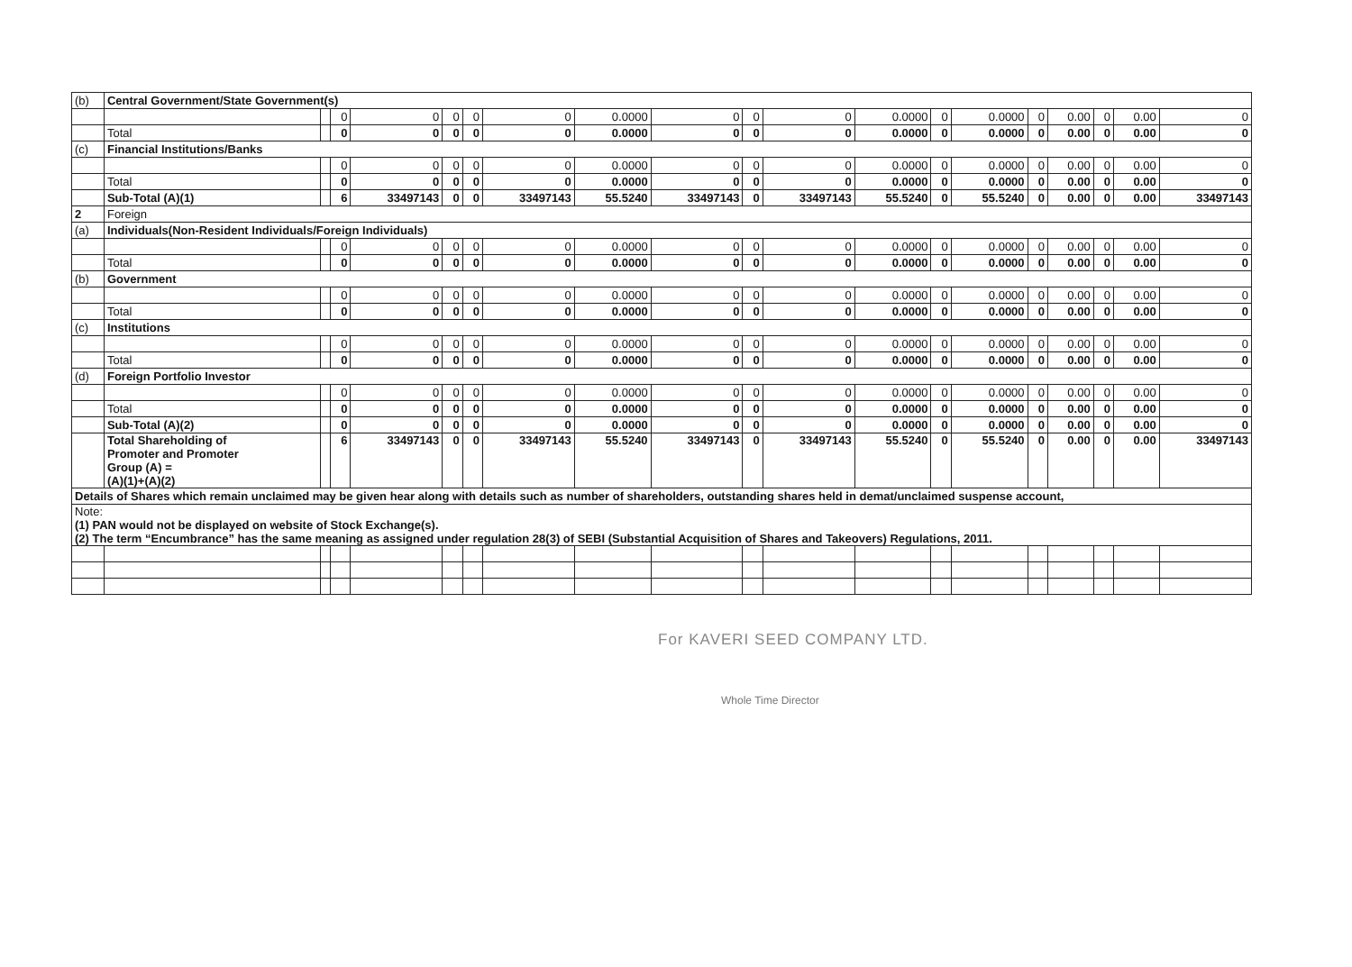| (b) | Central Government/State Government(s) | | | | | | | | | | | | | | | | | | |
| | | | 0 | 0 | 0 | 0 | 0 | 0.0000 | 0 | 0 | 0 | 0.0000 | 0 | 0.0000 | 0 | 0.00 | 0 | 0.00 | 0 |
| | Total | | 0 | 0 | 0 | 0 | 0 | 0.0000 | 0 | 0 | 0 | 0.0000 | 0 | 0.0000 | 0 | 0.00 | 0 | 0.00 | 0 |
| (c) | Financial Institutions/Banks | | | | | | | | | | | | | | | | | | |
| | | | 0 | 0 | 0 | 0 | 0 | 0.0000 | 0 | 0 | 0 | 0.0000 | 0 | 0.0000 | 0 | 0.00 | 0 | 0.00 | 0 |
| | Total | | 0 | 0 | 0 | 0 | 0 | 0.0000 | 0 | 0 | 0 | 0.0000 | 0 | 0.0000 | 0 | 0.00 | 0 | 0.00 | 0 |
| | Sub-Total (A)(1) | | 6 | 33497143 | 0 | 0 | 33497143 | 55.5240 | 33497143 | 0 | 33497143 | 55.5240 | 0 | 55.5240 | 0 | 0.00 | 0 | 0.00 | 33497143 |
| 2 | Foreign | | | | | | | | | | | | | | | | | | |
| (a) | Individuals(Non-Resident Individuals/Foreign Individuals) | | | | | | | | | | | | | | | | | | |
| | | | 0 | 0 | 0 | 0 | 0 | 0.0000 | 0 | 0 | 0 | 0.0000 | 0 | 0.0000 | 0 | 0.00 | 0 | 0.00 | 0 |
| | Total | | 0 | 0 | 0 | 0 | 0 | 0.0000 | 0 | 0 | 0 | 0.0000 | 0 | 0.0000 | 0 | 0.00 | 0 | 0.00 | 0 |
| (b) | Government | | | | | | | | | | | | | | | | | | |
| | | | 0 | 0 | 0 | 0 | 0 | 0.0000 | 0 | 0 | 0 | 0.0000 | 0 | 0.0000 | 0 | 0.00 | 0 | 0.00 | 0 |
| | Total | | 0 | 0 | 0 | 0 | 0 | 0.0000 | 0 | 0 | 0 | 0.0000 | 0 | 0.0000 | 0 | 0.00 | 0 | 0.00 | 0 |
| (c) | Institutions | | | | | | | | | | | | | | | | | | |
| | | | 0 | 0 | 0 | 0 | 0 | 0.0000 | 0 | 0 | 0 | 0.0000 | 0 | 0.0000 | 0 | 0.00 | 0 | 0.00 | 0 |
| | Total | | 0 | 0 | 0 | 0 | 0 | 0.0000 | 0 | 0 | 0 | 0.0000 | 0 | 0.0000 | 0 | 0.00 | 0 | 0.00 | 0 |
| (d) | Foreign Portfolio Investor | | | | | | | | | | | | | | | | | | |
| | | | 0 | 0 | 0 | 0 | 0 | 0.0000 | 0 | 0 | 0 | 0.0000 | 0 | 0.0000 | 0 | 0.00 | 0 | 0.00 | 0 |
| | Total | | 0 | 0 | 0 | 0 | 0 | 0.0000 | 0 | 0 | 0 | 0.0000 | 0 | 0.0000 | 0 | 0.00 | 0 | 0.00 | 0 |
| | Sub-Total (A)(2) | | 0 | 0 | 0 | 0 | 0 | 0.0000 | 0 | 0 | 0 | 0.0000 | 0 | 0.0000 | 0 | 0.00 | 0 | 0.00 | 0 |
| | Total Shareholding of Promoter and Promoter Group (A) = (A)(1)+(A)(2) | | 6 | 33497143 | 0 | 0 | 33497143 | 55.5240 | 33497143 | 0 | 33497143 | 55.5240 | 0 | 55.5240 | 0 | 0.00 | 0 | 0.00 | 33497143 |
| Details of Shares which remain unclaimed may be given hear along with details such as number of shareholders, outstanding shares held in demat/unclaimed suspense account, | | | | | | | | | | | | | | | | | | | |
| Note: (1) PAN would not be displayed on website of Stock Exchange(s). (2) The term “Encumbrance” has the same meaning as assigned under regulation 28(3) of SEBI (Substantial Acquisition of Shares and Takeovers) Regulations, 2011. | | | | | | | | | | | | | | | | | | | |
For KAVERI SEED COMPANY LTD.
Whole Time Director